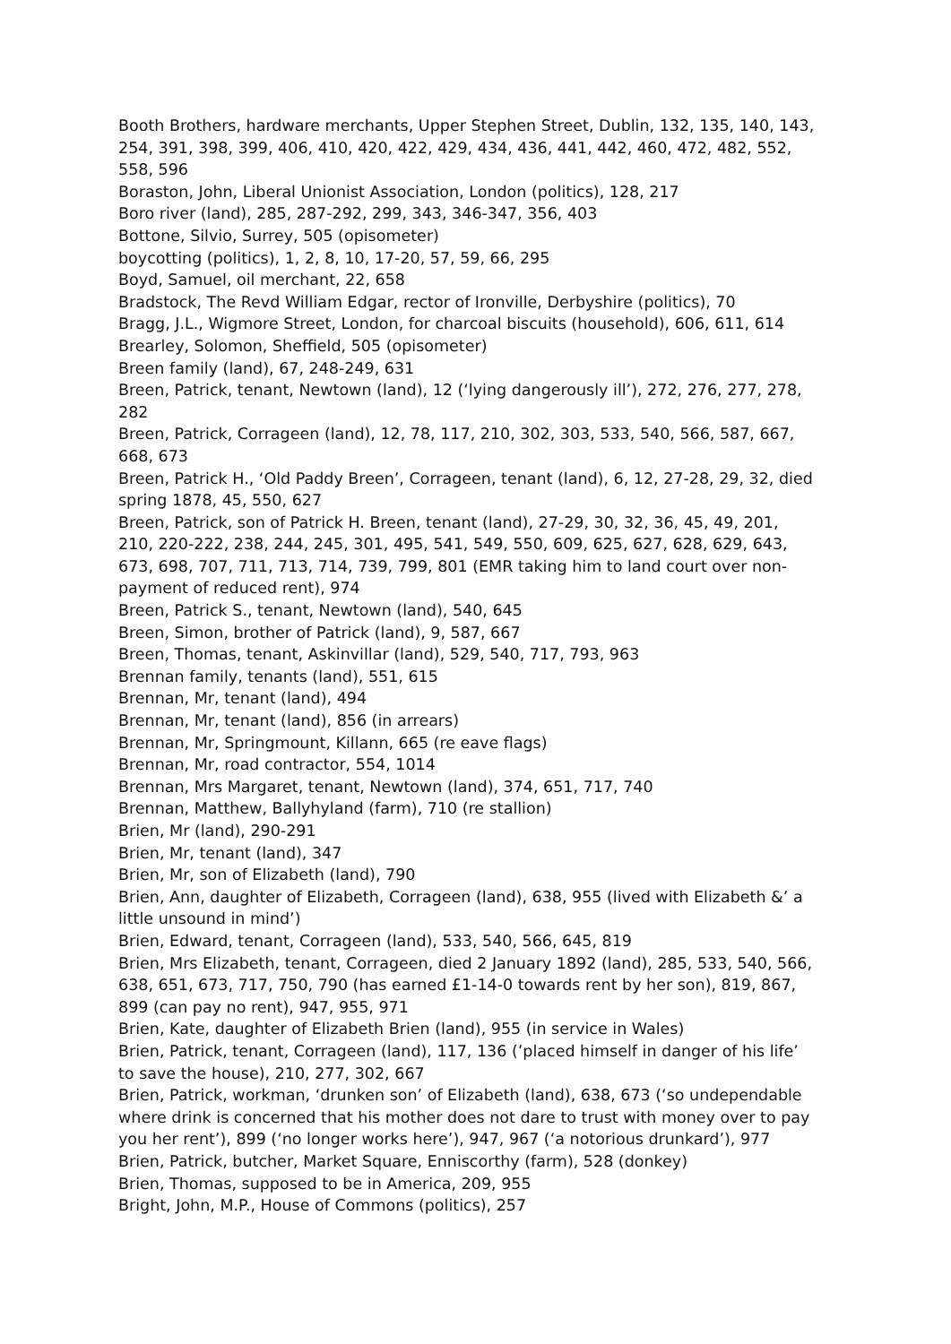Booth Brothers, hardware merchants, Upper Stephen Street, Dublin, 132, 135, 140, 143, 254, 391, 398, 399, 406, 410, 420, 422, 429, 434, 436, 441, 442, 460, 472, 482, 552, 558, 596
Boraston, John, Liberal Unionist Association, London (politics), 128, 217
Boro river (land), 285, 287-292, 299, 343, 346-347, 356, 403
Bottone, Silvio, Surrey, 505 (opisometer)
boycotting (politics), 1, 2, 8, 10, 17-20, 57, 59, 66, 295
Boyd, Samuel, oil merchant, 22, 658
Bradstock, The Revd William Edgar, rector of Ironville, Derbyshire (politics), 70
Bragg, J.L., Wigmore Street, London, for charcoal biscuits (household), 606, 611, 614
Brearley, Solomon, Sheffield, 505 (opisometer)
Breen family (land), 67, 248-249, 631
Breen, Patrick, tenant, Newtown (land), 12 (‘lying dangerously ill’), 272, 276, 277, 278, 282
Breen, Patrick, Corrageen (land), 12, 78, 117, 210, 302, 303, 533, 540, 566, 587, 667, 668, 673
Breen, Patrick H., ‘Old Paddy Breen’, Corrageen, tenant (land), 6, 12, 27-28, 29, 32, died spring 1878, 45, 550, 627
Breen, Patrick, son of Patrick H. Breen, tenant (land), 27-29, 30, 32, 36, 45, 49, 201, 210, 220-222, 238, 244, 245, 301, 495, 541, 549, 550, 609, 625, 627, 628, 629, 643, 673, 698, 707, 711, 713, 714, 739, 799, 801 (EMR taking him to land court over non-payment of reduced rent), 974
Breen, Patrick S., tenant, Newtown (land), 540, 645
Breen, Simon, brother of Patrick (land), 9, 587, 667
Breen, Thomas, tenant, Askinvillar (land), 529, 540, 717, 793, 963
Brennan family, tenants (land), 551, 615
Brennan, Mr, tenant (land), 494
Brennan, Mr, tenant (land), 856 (in arrears)
Brennan, Mr, Springmount, Killann, 665 (re eave flags)
Brennan, Mr, road contractor, 554, 1014
Brennan, Mrs Margaret, tenant, Newtown (land), 374, 651, 717, 740
Brennan, Matthew, Ballyhyland (farm), 710 (re stallion)
Brien, Mr (land), 290-291
Brien, Mr, tenant (land), 347
Brien, Mr, son of Elizabeth (land), 790
Brien, Ann, daughter of Elizabeth, Corrageen (land), 638, 955 (lived with Elizabeth &’ a little unsound in mind’)
Brien, Edward, tenant, Corrageen (land), 533, 540, 566, 645, 819
Brien, Mrs Elizabeth, tenant, Corrageen, died 2 January 1892 (land), 285, 533, 540, 566, 638, 651, 673, 717, 750, 790 (has earned £1-14-0 towards rent by her son), 819, 867, 899 (can pay no rent), 947, 955, 971
Brien, Kate, daughter of Elizabeth Brien (land), 955 (in service in Wales)
Brien, Patrick, tenant, Corrageen (land), 117, 136 (’placed himself in danger of his life’ to save the house), 210, 277, 302, 667
Brien, Patrick, workman, ‘drunken son’ of Elizabeth (land), 638, 673 (‘so undependable where drink is concerned that his mother does not dare to trust with money over to pay you her rent’), 899 (‘no longer works here’), 947, 967 (‘a notorious drunkard’), 977
Brien, Patrick, butcher, Market Square, Enniscorthy (farm), 528 (donkey)
Brien, Thomas, supposed to be in America, 209, 955
Bright, John, M.P., House of Commons (politics), 257